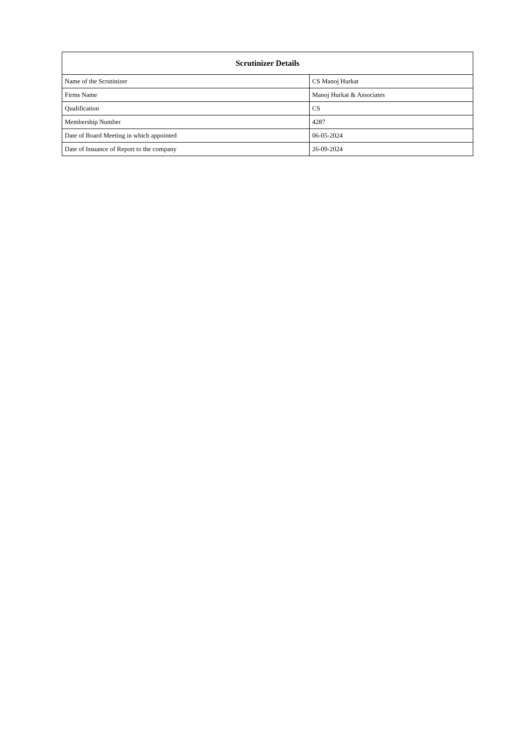| Scrutinizer Details | |
| --- | --- |
| Name of the Scrutinizer | CS Manoj Hurkat |
| Firms Name | Manoj Hurkat & Associates |
| Qualification | CS |
| Membership Number | 4287 |
| Date of Board Meeting in which appointed | 06-05-2024 |
| Date of Issuance of Report to the company | 26-09-2024 |